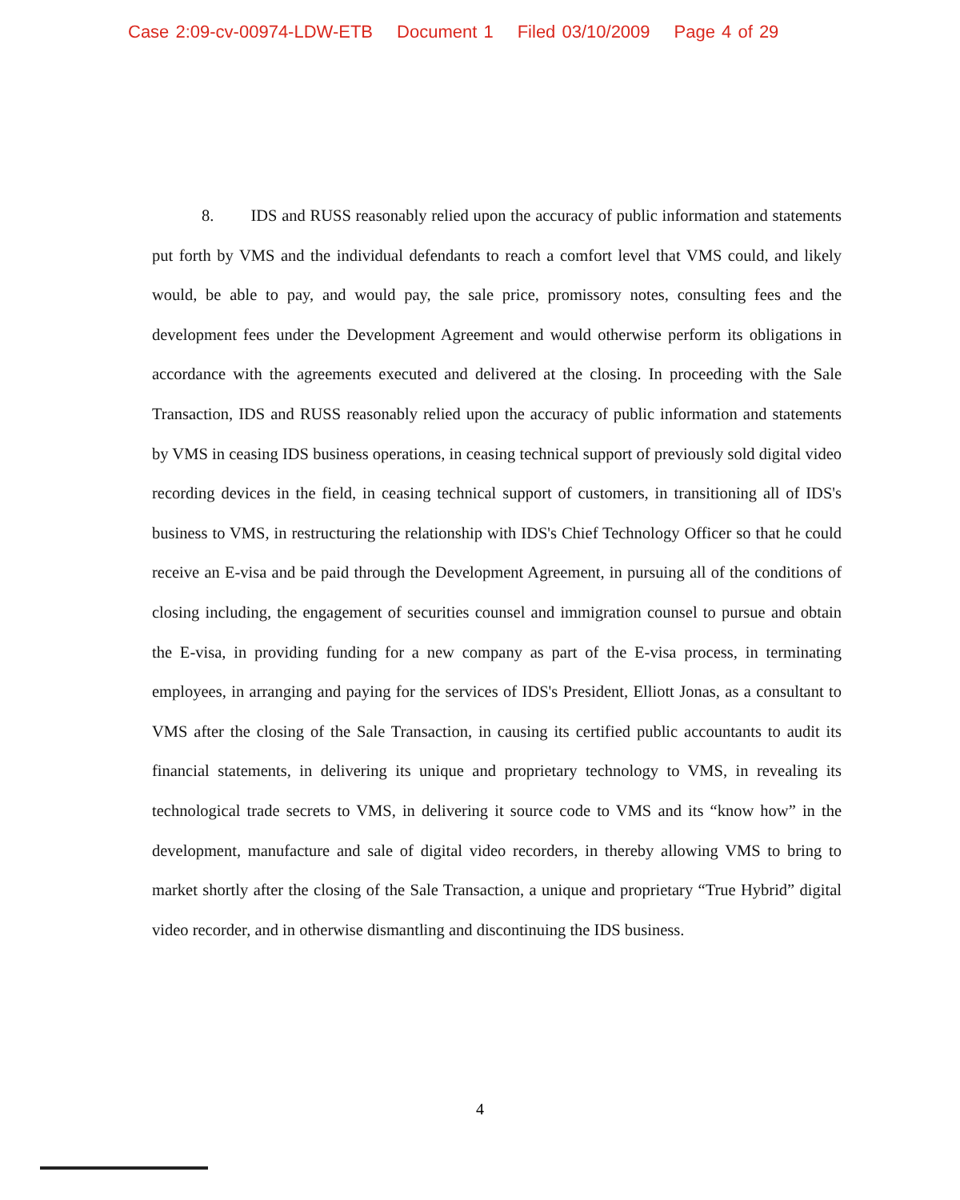Case 2:09-cv-00974-LDW-ETB Document 1 Filed 03/10/2009 Page 4 of 29
8. IDS and RUSS reasonably relied upon the accuracy of public information and statements put forth by VMS and the individual defendants to reach a comfort level that VMS could, and likely would, be able to pay, and would pay, the sale price, promissory notes, consulting fees and the development fees under the Development Agreement and would otherwise perform its obligations in accordance with the agreements executed and delivered at the closing. In proceeding with the Sale Transaction, IDS and RUSS reasonably relied upon the accuracy of public information and statements by VMS in ceasing IDS business operations, in ceasing technical support of previously sold digital video recording devices in the field, in ceasing technical support of customers, in transitioning all of IDS's business to VMS, in restructuring the relationship with IDS's Chief Technology Officer so that he could receive an E-visa and be paid through the Development Agreement, in pursuing all of the conditions of closing including, the engagement of securities counsel and immigration counsel to pursue and obtain the E-visa, in providing funding for a new company as part of the E-visa process, in terminating employees, in arranging and paying for the services of IDS's President, Elliott Jonas, as a consultant to VMS after the closing of the Sale Transaction, in causing its certified public accountants to audit its financial statements, in delivering its unique and proprietary technology to VMS, in revealing its technological trade secrets to VMS, in delivering it source code to VMS and its “know how” in the development, manufacture and sale of digital video recorders, in thereby allowing VMS to bring to market shortly after the closing of the Sale Transaction, a unique and proprietary “True Hybrid” digital video recorder, and in otherwise dismantling and discontinuing the IDS business.
4